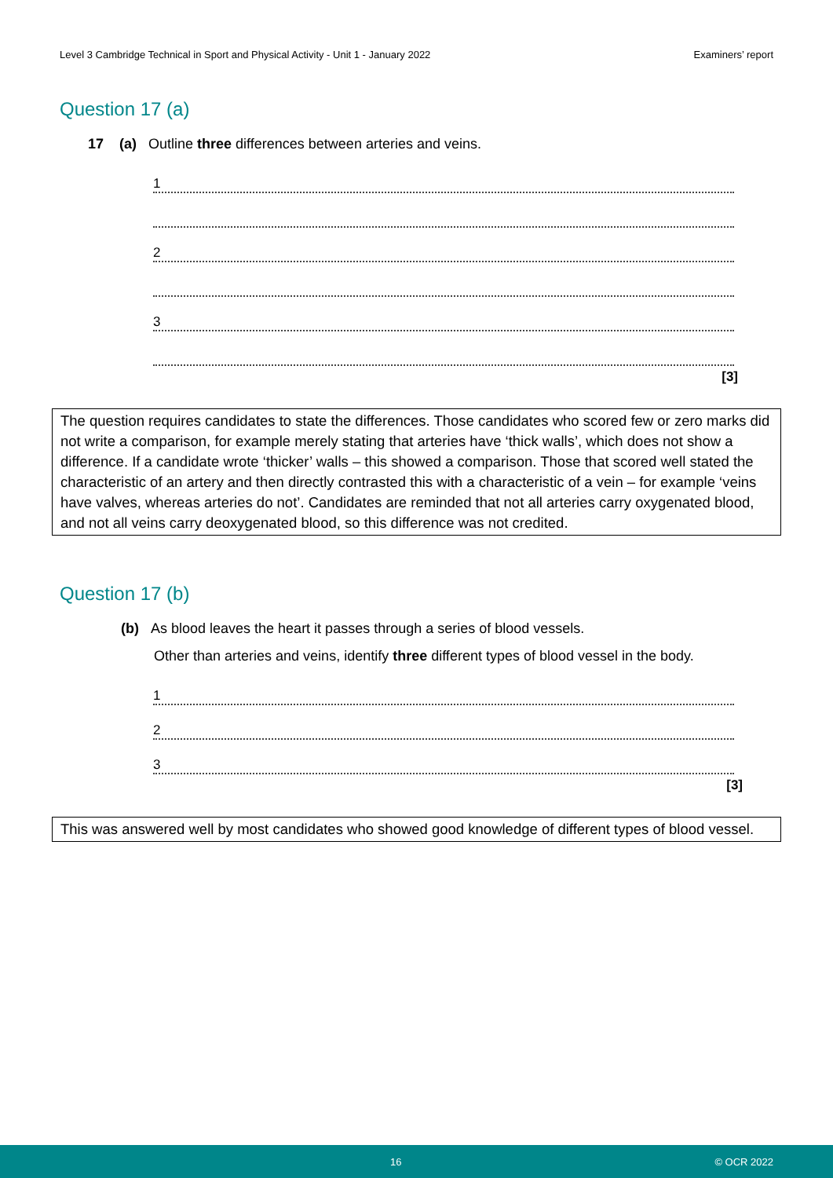Level 3 Cambridge Technical in Sport and Physical Activity - Unit 1 - January 2022 Examiners’ report
Question 17 (a)
17 (a) Outline three differences between arteries and veins.
1
2
3
[3]
The question requires candidates to state the differences. Those candidates who scored few or zero marks did not write a comparison, for example merely stating that arteries have ‘thick walls’, which does not show a difference. If a candidate wrote ‘thicker’ walls – this showed a comparison. Those that scored well stated the characteristic of an artery and then directly contrasted this with a characteristic of a vein – for example ‘veins have valves, whereas arteries do not’. Candidates are reminded that not all arteries carry oxygenated blood, and not all veins carry deoxygenated blood, so this difference was not credited.
Question 17 (b)
(b) As blood leaves the heart it passes through a series of blood vessels.
Other than arteries and veins, identify three different types of blood vessel in the body.
1
2
3
[3]
This was answered well by most candidates who showed good knowledge of different types of blood vessel.
16 © OCR 2022